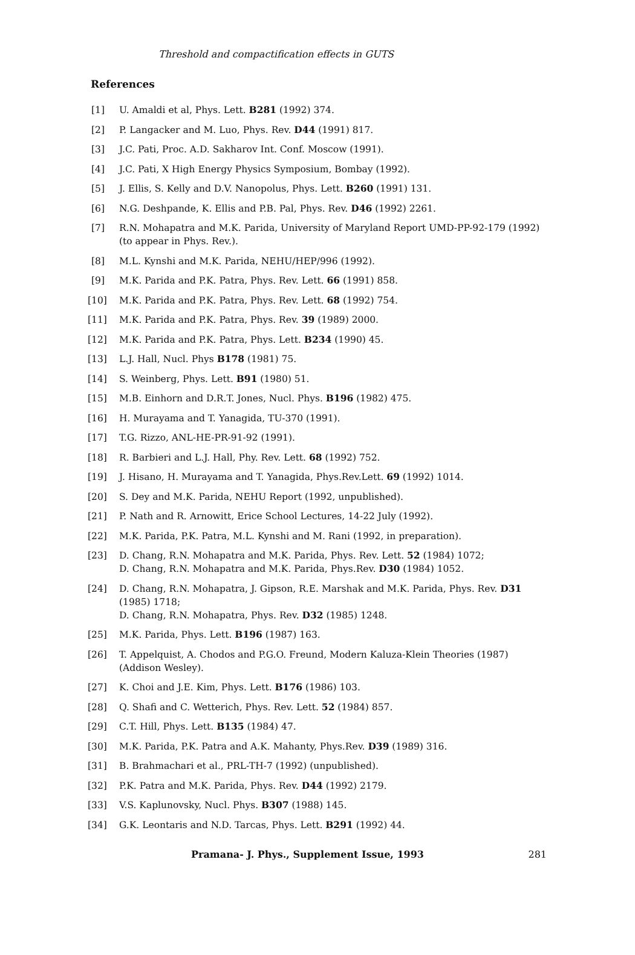Threshold and compactification effects in GUTS
References
[1] U. Amaldi et al, Phys. Lett. B281 (1992) 374.
[2] P. Langacker and M. Luo, Phys. Rev. D44 (1991) 817.
[3] J.C. Pati, Proc. A.D. Sakharov Int. Conf. Moscow (1991).
[4] J.C. Pati, X High Energy Physics Symposium, Bombay (1992).
[5] J. Ellis, S. Kelly and D.V. Nanopolus, Phys. Lett. B260 (1991) 131.
[6] N.G. Deshpande, K. Ellis and P.B. Pal, Phys. Rev. D46 (1992) 2261.
[7] R.N. Mohapatra and M.K. Parida, University of Maryland Report UMD-PP-92-179 (1992) (to appear in Phys. Rev.).
[8] M.L. Kynshi and M.K. Parida, NEHU/HEP/996 (1992).
[9] M.K. Parida and P.K. Patra, Phys. Rev. Lett. 66 (1991) 858.
[10] M.K. Parida and P.K. Patra, Phys. Rev. Lett. 68 (1992) 754.
[11] M.K. Parida and P.K. Patra, Phys. Rev. 39 (1989) 2000.
[12] M.K. Parida and P.K. Patra, Phys. Lett. B234 (1990) 45.
[13] L.J. Hall, Nucl. Phys B178 (1981) 75.
[14] S. Weinberg, Phys. Lett. B91 (1980) 51.
[15] M.B. Einhorn and D.R.T. Jones, Nucl. Phys. B196 (1982) 475.
[16] H. Murayama and T. Yanagida, TU-370 (1991).
[17] T.G. Rizzo, ANL-HE-PR-91-92 (1991).
[18] R. Barbieri and L.J. Hall, Phy. Rev. Lett. 68 (1992) 752.
[19] J. Hisano, H. Murayama and T. Yanagida, Phys.Rev.Lett. 69 (1992) 1014.
[20] S. Dey and M.K. Parida, NEHU Report (1992, unpublished).
[21] P. Nath and R. Arnowitt, Erice School Lectures, 14-22 July (1992).
[22] M.K. Parida, P.K. Patra, M.L. Kynshi and M. Rani (1992, in preparation).
[23] D. Chang, R.N. Mohapatra and M.K. Parida, Phys. Rev. Lett. 52 (1984) 1072;
D. Chang, R.N. Mohapatra and M.K. Parida, Phys.Rev. D30 (1984) 1052.
[24] D. Chang, R.N. Mohapatra, J. Gipson, R.E. Marshak and M.K. Parida, Phys. Rev. D31 (1985) 1718;
D. Chang, R.N. Mohapatra, Phys. Rev. D32 (1985) 1248.
[25] M.K. Parida, Phys. Lett. B196 (1987) 163.
[26] T. Appelquist, A. Chodos and P.G.O. Freund, Modern Kaluza-Klein Theories (1987) (Addison Wesley).
[27] K. Choi and J.E. Kim, Phys. Lett. B176 (1986) 103.
[28] Q. Shafi and C. Wetterich, Phys. Rev. Lett. 52 (1984) 857.
[29] C.T. Hill, Phys. Lett. B135 (1984) 47.
[30] M.K. Parida, P.K. Patra and A.K. Mahanty, Phys.Rev. D39 (1989) 316.
[31] B. Brahmachari et al., PRL-TH-7 (1992) (unpublished).
[32] P.K. Patra and M.K. Parida, Phys. Rev. D44 (1992) 2179.
[33] V.S. Kaplunovsky, Nucl. Phys. B307 (1988) 145.
[34] G.K. Leontaris and N.D. Tarcas, Phys. Lett. B291 (1992) 44.
Pramana- J. Phys., Supplement Issue, 1993 281